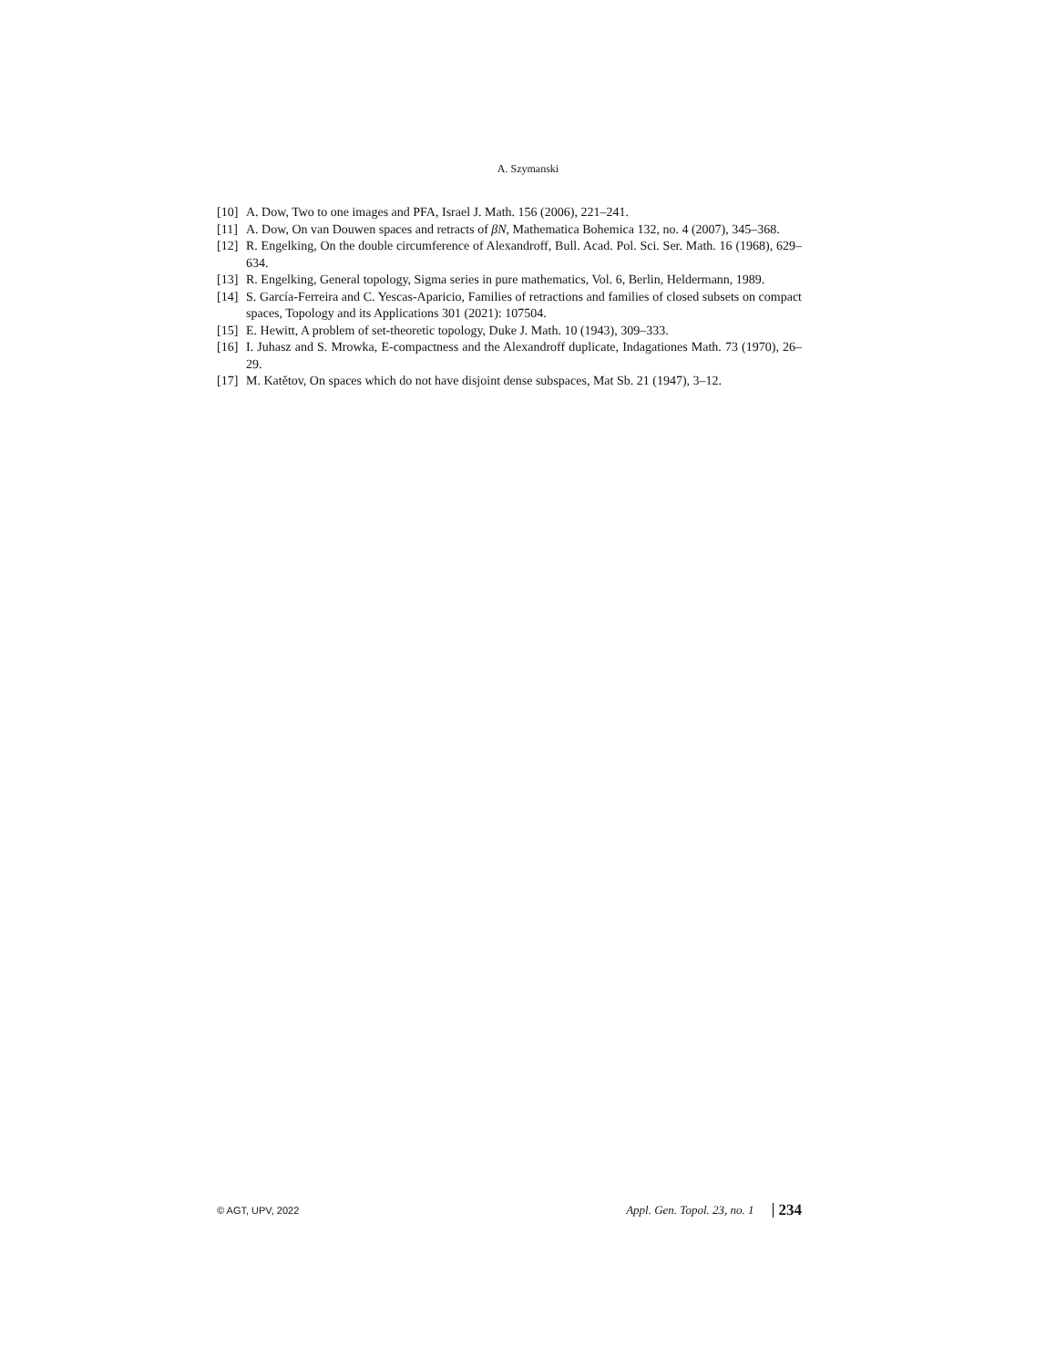A. Szymanski
[10] A. Dow, Two to one images and PFA, Israel J. Math. 156 (2006), 221–241.
[11] A. Dow, On van Douwen spaces and retracts of βN, Mathematica Bohemica 132, no. 4 (2007), 345–368.
[12] R. Engelking, On the double circumference of Alexandroff, Bull. Acad. Pol. Sci. Ser. Math. 16 (1968), 629–634.
[13] R. Engelking, General topology, Sigma series in pure mathematics, Vol. 6, Berlin, Heldermann, 1989.
[14] S. García-Ferreira and C. Yescas-Aparicio, Families of retractions and families of closed subsets on compact spaces, Topology and its Applications 301 (2021): 107504.
[15] E. Hewitt, A problem of set-theoretic topology, Duke J. Math. 10 (1943), 309–333.
[16] I. Juhasz and S. Mrowka, E-compactness and the Alexandroff duplicate, Indagationes Math. 73 (1970), 26–29.
[17] M. Katětov, On spaces which do not have disjoint dense subspaces, Mat Sb. 21 (1947), 3–12.
© AGT, UPV, 2022 Appl. Gen. Topol. 23, no. 1 234